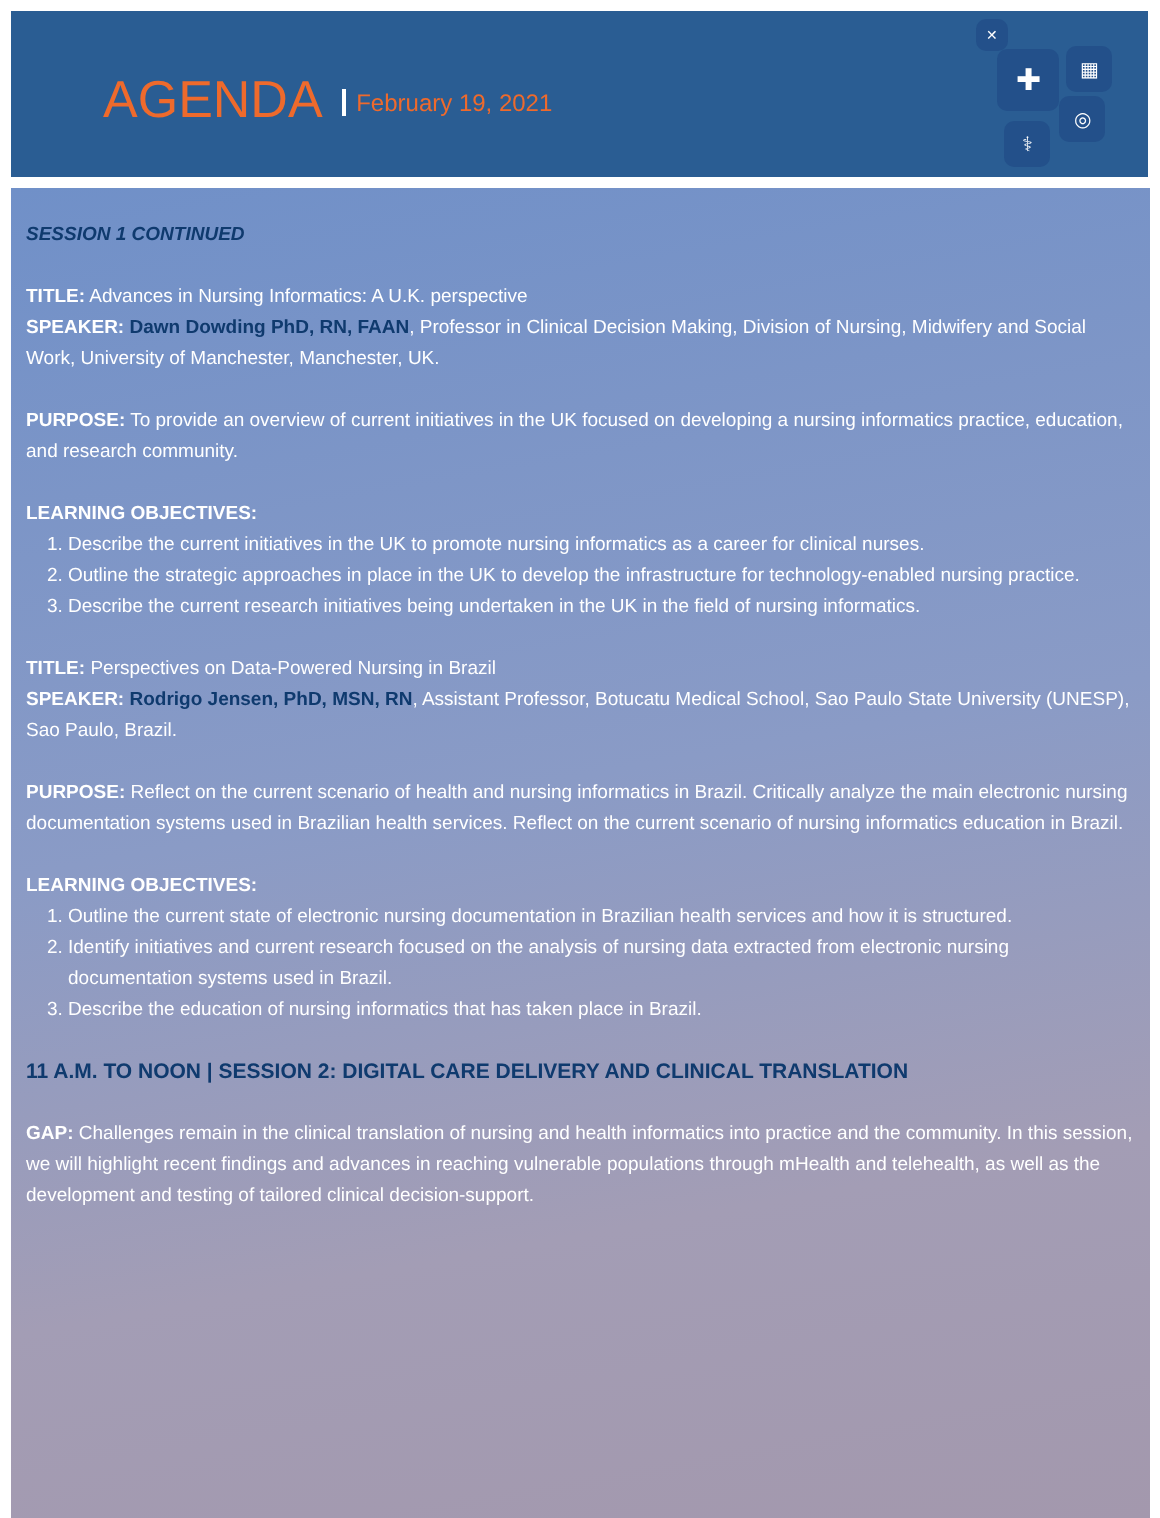AGENDA February 19, 2021
✚ ▦
◎
⚕
✕
SESSION 1 CONTINUED
TITLE: Advances in Nursing Informatics: A U.K. perspective
SPEAKER: Dawn Dowding PhD, RN, FAAN, Professor in Clinical Decision Making, Division of Nursing, Midwifery and Social Work, University of Manchester, Manchester, UK.
PURPOSE: To provide an overview of current initiatives in the UK focused on developing a nursing informatics practice, education, and research community.
LEARNING OBJECTIVES:
1. Describe the current initiatives in the UK to promote nursing informatics as a career for clinical nurses.
2. Outline the strategic approaches in place in the UK to develop the infrastructure for technology-enabled nursing practice.
3. Describe the current research initiatives being undertaken in the UK in the field of nursing informatics.
TITLE: Perspectives on Data-Powered Nursing in Brazil
SPEAKER: Rodrigo Jensen, PhD, MSN, RN, Assistant Professor, Botucatu Medical School, Sao Paulo State University (UNESP), Sao Paulo, Brazil.
PURPOSE: Reflect on the current scenario of health and nursing informatics in Brazil. Critically analyze the main electronic nursing documentation systems used in Brazilian health services. Reflect on the current scenario of nursing informatics education in Brazil.
LEARNING OBJECTIVES:
1. Outline the current state of electronic nursing documentation in Brazilian health services and how it is structured.
2. Identify initiatives and current research focused on the analysis of nursing data extracted from electronic nursing documentation systems used in Brazil.
3. Describe the education of nursing informatics that has taken place in Brazil.
11 A.M. TO NOON | SESSION 2: DIGITAL CARE DELIVERY AND CLINICAL TRANSLATION
GAP: Challenges remain in the clinical translation of nursing and health informatics into practice and the community. In this session, we will highlight recent findings and advances in reaching vulnerable populations through mHealth and telehealth, as well as the development and testing of tailored clinical decision-support.